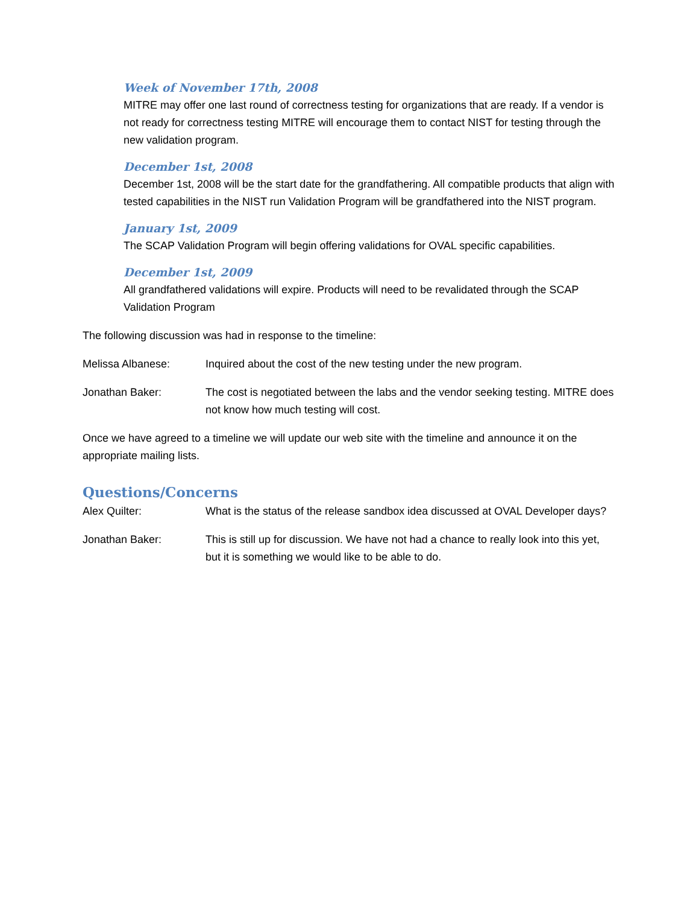Week of November 17th, 2008
MITRE may offer one last round of correctness testing for organizations that are ready. If a vendor is not ready for correctness testing MITRE will encourage them to contact NIST for testing through the new validation program.
December 1st, 2008
December 1st, 2008 will be the start date for the grandfathering. All compatible products that align with tested capabilities in the NIST run Validation Program will be grandfathered into the NIST program.
January 1st, 2009
The SCAP Validation Program will begin offering validations for OVAL specific capabilities.
December 1st, 2009
All grandfathered validations will expire. Products will need to be revalidated through the SCAP Validation Program
The following discussion was had in response to the timeline:
Melissa Albanese: Inquired about the cost of the new testing under the new program.
Jonathan Baker: The cost is negotiated between the labs and the vendor seeking testing. MITRE does not know how much testing will cost.
Once we have agreed to a timeline we will update our web site with the timeline and announce it on the appropriate mailing lists.
Questions/Concerns
Alex Quilter: What is the status of the release sandbox idea discussed at OVAL Developer days?
Jonathan Baker: This is still up for discussion. We have not had a chance to really look into this yet, but it is something we would like to be able to do.